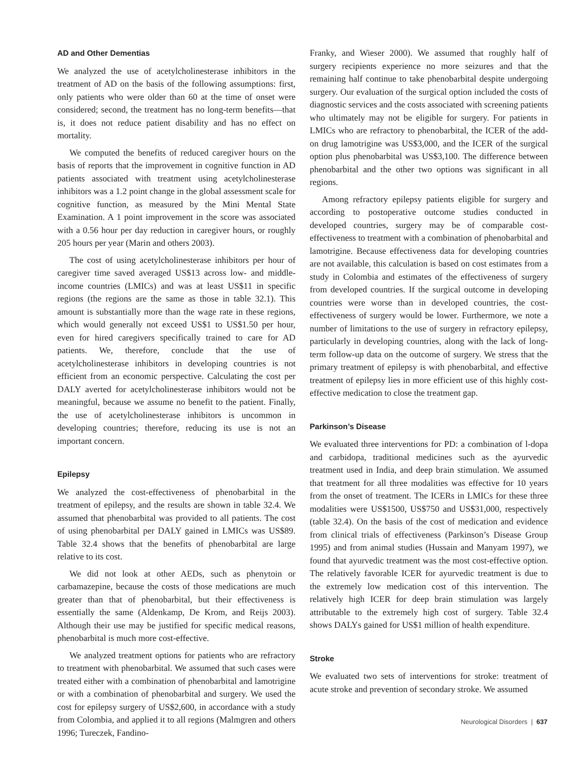AD and Other Dementias
We analyzed the use of acetylcholinesterase inhibitors in the treatment of AD on the basis of the following assumptions: first, only patients who were older than 60 at the time of onset were considered; second, the treatment has no long-term benefits—that is, it does not reduce patient disability and has no effect on mortality.
We computed the benefits of reduced caregiver hours on the basis of reports that the improvement in cognitive function in AD patients associated with treatment using acetylcholinesterase inhibitors was a 1.2 point change in the global assessment scale for cognitive function, as measured by the Mini Mental State Examination. A 1 point improvement in the score was associated with a 0.56 hour per day reduction in caregiver hours, or roughly 205 hours per year (Marin and others 2003).
The cost of using acetylcholinesterase inhibitors per hour of caregiver time saved averaged US$13 across low- and middle-income countries (LMICs) and was at least US$11 in specific regions (the regions are the same as those in table 32.1). This amount is substantially more than the wage rate in these regions, which would generally not exceed US$1 to US$1.50 per hour, even for hired caregivers specifically trained to care for AD patients. We, therefore, conclude that the use of acetylcholinesterase inhibitors in developing countries is not efficient from an economic perspective. Calculating the cost per DALY averted for acetylcholinesterase inhibitors would not be meaningful, because we assume no benefit to the patient. Finally, the use of acetylcholinesterase inhibitors is uncommon in developing countries; therefore, reducing its use is not an important concern.
Epilepsy
We analyzed the cost-effectiveness of phenobarbital in the treatment of epilepsy, and the results are shown in table 32.4. We assumed that phenobarbital was provided to all patients. The cost of using phenobarbital per DALY gained in LMICs was US$89. Table 32.4 shows that the benefits of phenobarbital are large relative to its cost.
We did not look at other AEDs, such as phenytoin or carbamazepine, because the costs of those medications are much greater than that of phenobarbital, but their effectiveness is essentially the same (Aldenkamp, De Krom, and Reijs 2003). Although their use may be justified for specific medical reasons, phenobarbital is much more cost-effective.
We analyzed treatment options for patients who are refractory to treatment with phenobarbital. We assumed that such cases were treated either with a combination of phenobarbital and lamotrigine or with a combination of phenobarbital and surgery. We used the cost for epilepsy surgery of US$2,600, in accordance with a study from Colombia, and applied it to all regions (Malmgren and others 1996; Tureczek, Fandino-
Franky, and Wieser 2000). We assumed that roughly half of surgery recipients experience no more seizures and that the remaining half continue to take phenobarbital despite undergoing surgery. Our evaluation of the surgical option included the costs of diagnostic services and the costs associated with screening patients who ultimately may not be eligible for surgery. For patients in LMICs who are refractory to phenobarbital, the ICER of the add-on drug lamotrigine was US$3,000, and the ICER of the surgical option plus phenobarbital was US$3,100. The difference between phenobarbital and the other two options was significant in all regions.
Among refractory epilepsy patients eligible for surgery and according to postoperative outcome studies conducted in developed countries, surgery may be of comparable cost-effectiveness to treatment with a combination of phenobarbital and lamotrigine. Because effectiveness data for developing countries are not available, this calculation is based on cost estimates from a study in Colombia and estimates of the effectiveness of surgery from developed countries. If the surgical outcome in developing countries were worse than in developed countries, the cost-effectiveness of surgery would be lower. Furthermore, we note a number of limitations to the use of surgery in refractory epilepsy, particularly in developing countries, along with the lack of long-term follow-up data on the outcome of surgery. We stress that the primary treatment of epilepsy is with phenobarbital, and effective treatment of epilepsy lies in more efficient use of this highly cost-effective medication to close the treatment gap.
Parkinson’s Disease
We evaluated three interventions for PD: a combination of l-dopa and carbidopa, traditional medicines such as the ayurvedic treatment used in India, and deep brain stimulation. We assumed that treatment for all three modalities was effective for 10 years from the onset of treatment. The ICERs in LMICs for these three modalities were US$1500, US$750 and US$31,000, respectively (table 32.4). On the basis of the cost of medication and evidence from clinical trials of effectiveness (Parkinson’s Disease Group 1995) and from animal studies (Hussain and Manyam 1997), we found that ayurvedic treatment was the most cost-effective option. The relatively favorable ICER for ayurvedic treatment is due to the extremely low medication cost of this intervention. The relatively high ICER for deep brain stimulation was largely attributable to the extremely high cost of surgery. Table 32.4 shows DALYs gained for US$1 million of health expenditure.
Stroke
We evaluated two sets of interventions for stroke: treatment of acute stroke and prevention of secondary stroke. We assumed
Neurological Disorders | 637